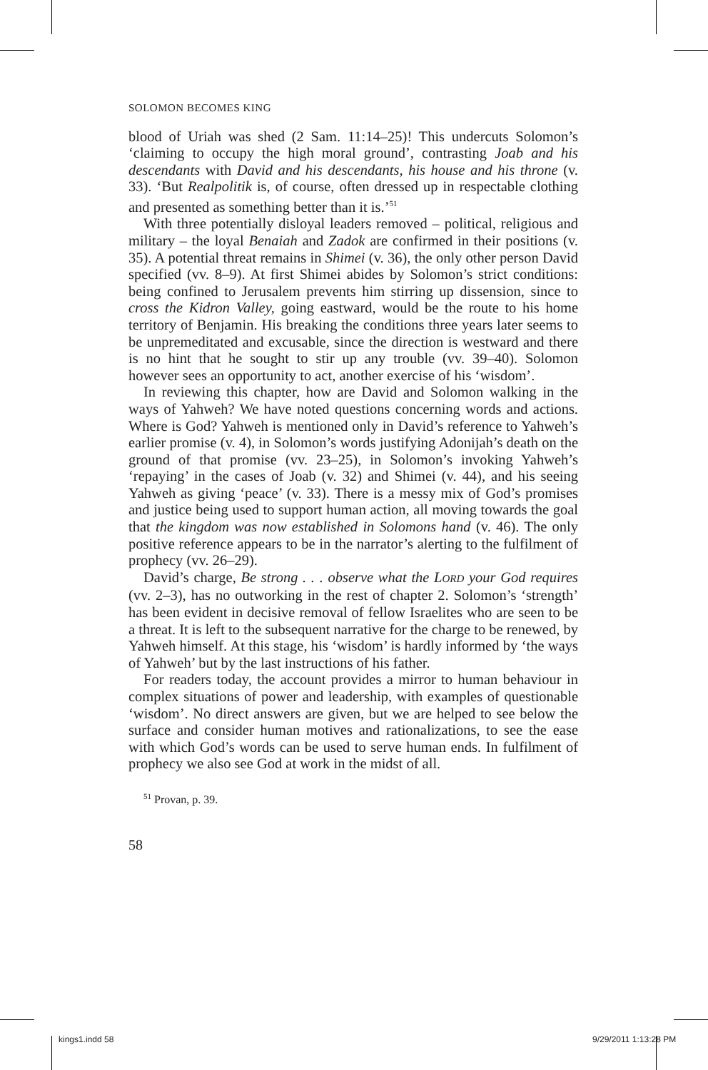SOLOMON BECOMES KING
blood of Uriah was shed (2 Sam. 11:14–25)! This undercuts Solomon’s ‘claiming to occupy the high moral ground’, contrasting Joab and his descendants with David and his descendants, his house and his throne (v. 33). ‘But Realpolitik is, of course, often dressed up in respectable clothing and presented as something better than it is.’<sup>51</sup>
With three potentially disloyal leaders removed – political, religious and military – the loyal Benaiah and Zadok are confirmed in their positions (v. 35). A potential threat remains in Shimei (v. 36), the only other person David specified (vv. 8–9). At first Shimei abides by Solomon’s strict conditions: being confined to Jerusalem prevents him stirring up dissension, since to cross the Kidron Valley, going eastward, would be the route to his home territory of Benjamin. His breaking the conditions three years later seems to be unpremeditated and excusable, since the direction is westward and there is no hint that he sought to stir up any trouble (vv. 39–40). Solomon however sees an opportunity to act, another exercise of his ‘wisdom’.
In reviewing this chapter, how are David and Solomon walking in the ways of Yahweh? We have noted questions concerning words and actions. Where is God? Yahweh is mentioned only in David’s reference to Yahweh’s earlier promise (v. 4), in Solomon’s words justifying Adonijah’s death on the ground of that promise (vv. 23–25), in Solomon’s invoking Yahweh’s ‘repaying’ in the cases of Joab (v. 32) and Shimei (v. 44), and his seeing Yahweh as giving ‘peace’ (v. 33). There is a messy mix of God’s promises and justice being used to support human action, all moving towards the goal that the kingdom was now established in Solomons hand (v. 46). The only positive reference appears to be in the narrator’s alerting to the fulfilment of prophecy (vv. 26–29).
David’s charge, Be strong . . . observe what the LORD your God requires (vv. 2–3), has no outworking in the rest of chapter 2. Solomon’s ‘strength’ has been evident in decisive removal of fellow Israelites who are seen to be a threat. It is left to the subsequent narrative for the charge to be renewed, by Yahweh himself. At this stage, his ‘wisdom’ is hardly informed by ‘the ways of Yahweh’ but by the last instructions of his father.
For readers today, the account provides a mirror to human behaviour in complex situations of power and leadership, with examples of questionable ‘wisdom’. No direct answers are given, but we are helped to see below the surface and consider human motives and rationalizations, to see the ease with which God’s words can be used to serve human ends. In fulfilment of prophecy we also see God at work in the midst of all.
<sup>51</sup> Provan, p. 39.
58
kings1.indd 58 9/29/2011 1:13:28 PM